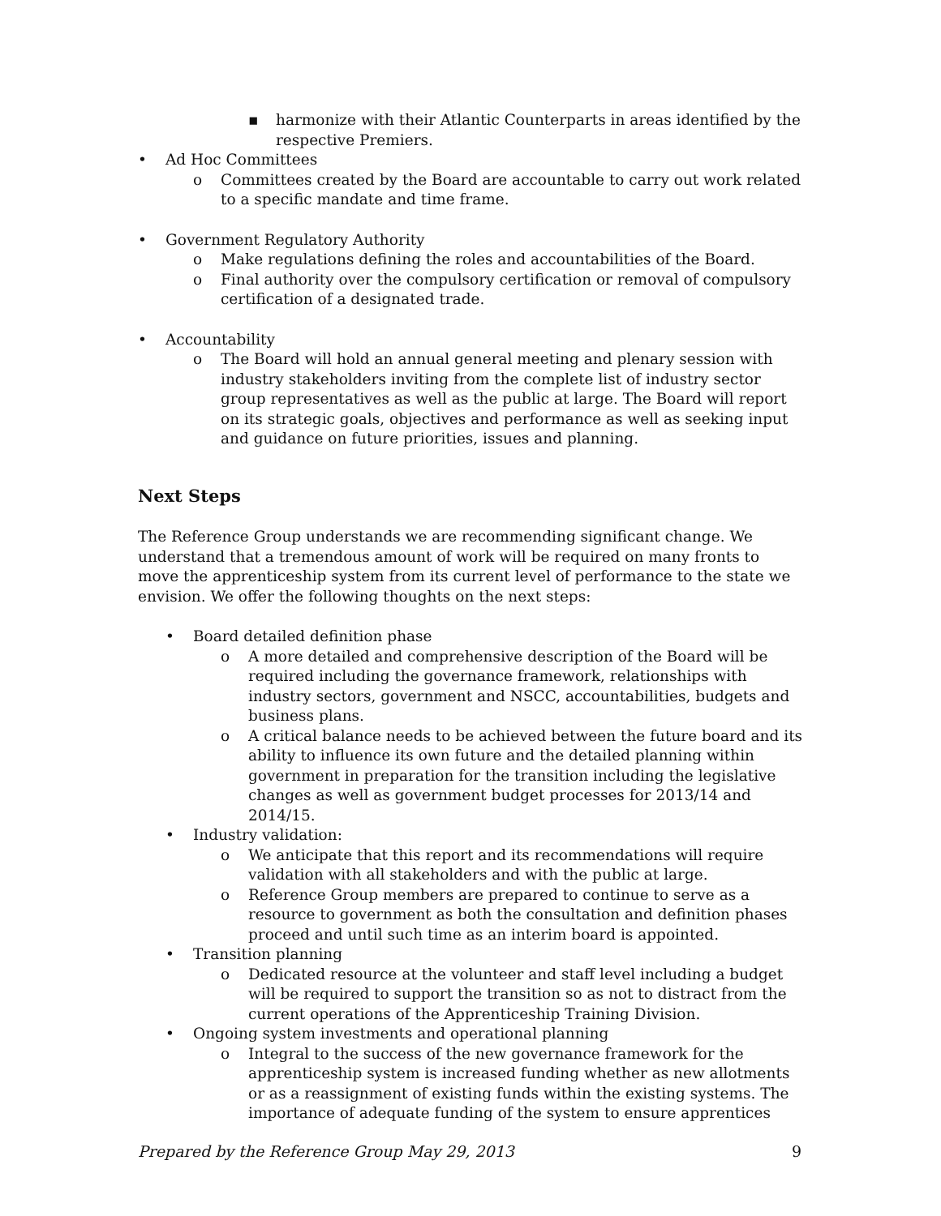▪ harmonize with their Atlantic Counterparts in areas identified by the respective Premiers.
• Ad Hoc Committees
o Committees created by the Board are accountable to carry out work related to a specific mandate and time frame.
• Government Regulatory Authority
o Make regulations defining the roles and accountabilities of the Board.
o Final authority over the compulsory certification or removal of compulsory certification of a designated trade.
• Accountability
o The Board will hold an annual general meeting and plenary session with industry stakeholders inviting from the complete list of industry sector group representatives as well as the public at large. The Board will report on its strategic goals, objectives and performance as well as seeking input and guidance on future priorities, issues and planning.
Next Steps
The Reference Group understands we are recommending significant change. We understand that a tremendous amount of work will be required on many fronts to move the apprenticeship system from its current level of performance to the state we envision. We offer the following thoughts on the next steps:
• Board detailed definition phase
o A more detailed and comprehensive description of the Board will be required including the governance framework, relationships with industry sectors, government and NSCC, accountabilities, budgets and business plans.
o A critical balance needs to be achieved between the future board and its ability to influence its own future and the detailed planning within government in preparation for the transition including the legislative changes as well as government budget processes for 2013/14 and 2014/15.
• Industry validation:
o We anticipate that this report and its recommendations will require validation with all stakeholders and with the public at large.
o Reference Group members are prepared to continue to serve as a resource to government as both the consultation and definition phases proceed and until such time as an interim board is appointed.
• Transition planning
o Dedicated resource at the volunteer and staff level including a budget will be required to support the transition so as not to distract from the current operations of the Apprenticeship Training Division.
• Ongoing system investments and operational planning
o Integral to the success of the new governance framework for the apprenticeship system is increased funding whether as new allotments or as a reassignment of existing funds within the existing systems. The importance of adequate funding of the system to ensure apprentices
Prepared by the Reference Group May 29, 2013 9